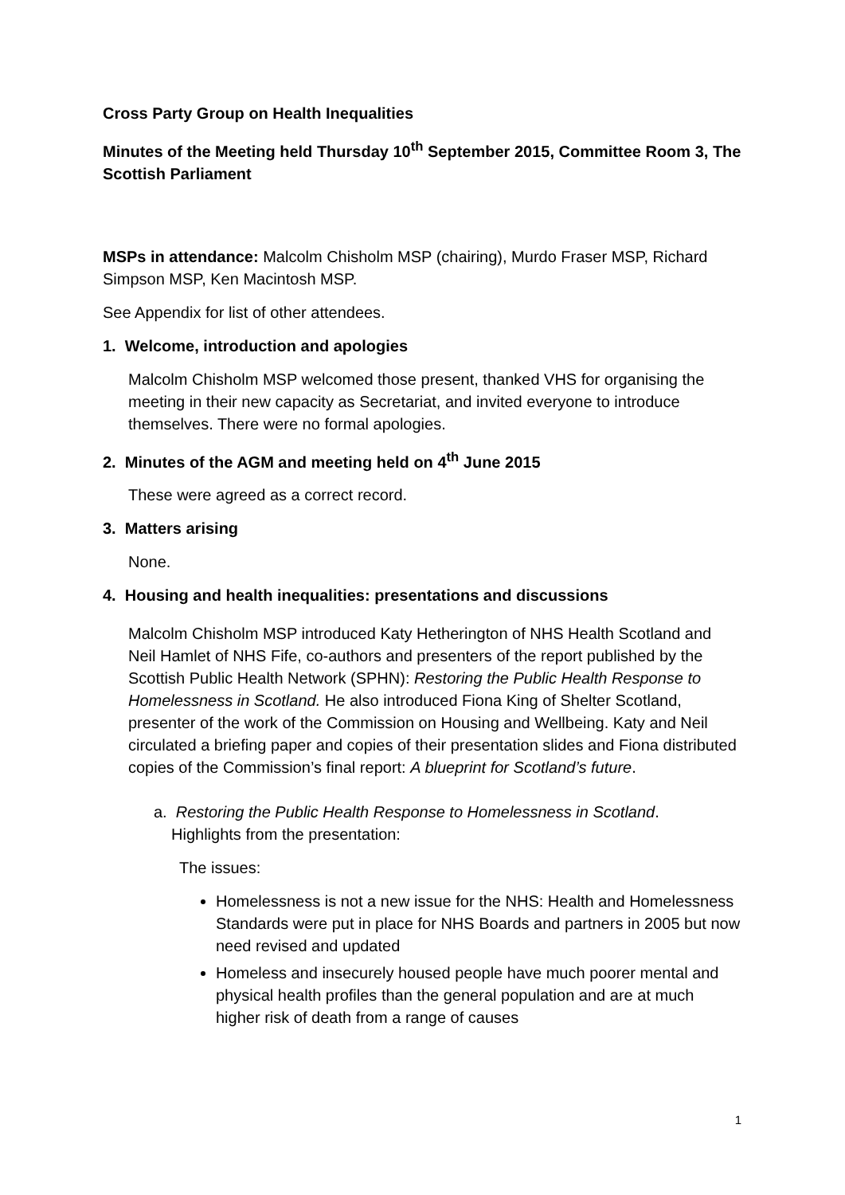Cross Party Group on Health Inequalities
Minutes of the Meeting held Thursday 10<sup>th</sup> September 2015, Committee Room 3, The Scottish Parliament
MSPs in attendance: Malcolm Chisholm MSP (chairing), Murdo Fraser MSP, Richard Simpson MSP, Ken Macintosh MSP.
See Appendix for list of other attendees.
1. Welcome, introduction and apologies
Malcolm Chisholm MSP welcomed those present, thanked VHS for organising the meeting in their new capacity as Secretariat, and invited everyone to introduce themselves. There were no formal apologies.
2. Minutes of the AGM and meeting held on 4<sup>th</sup> June 2015
These were agreed as a correct record.
3. Matters arising
None.
4. Housing and health inequalities: presentations and discussions
Malcolm Chisholm MSP introduced Katy Hetherington of NHS Health Scotland and Neil Hamlet of NHS Fife, co-authors and presenters of the report published by the Scottish Public Health Network (SPHN): Restoring the Public Health Response to Homelessness in Scotland. He also introduced Fiona King of Shelter Scotland, presenter of the work of the Commission on Housing and Wellbeing. Katy and Neil circulated a briefing paper and copies of their presentation slides and Fiona distributed copies of the Commission’s final report: A blueprint for Scotland’s future.
a. Restoring the Public Health Response to Homelessness in Scotland.
Highlights from the presentation:
The issues:
Homelessness is not a new issue for the NHS: Health and Homelessness Standards were put in place for NHS Boards and partners in 2005 but now need revised and updated
Homeless and insecurely housed people have much poorer mental and physical health profiles than the general population and are at much higher risk of death from a range of causes
1